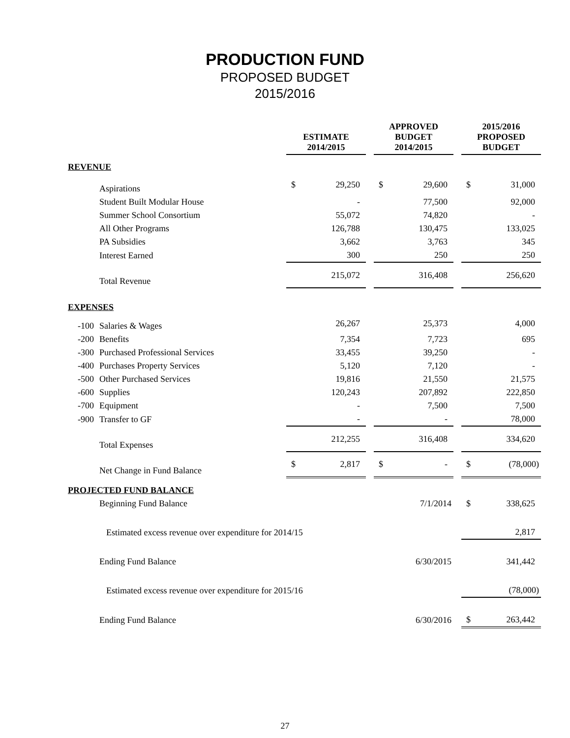PRODUCTION FUND
PROPOSED BUDGET
2015/2016
| | ESTIMATE 2014/2015 | | | APPROVED BUDGET 2014/2015 | | | 2015/2016 PROPOSED BUDGET | |
| --- | --- | --- | --- | --- | --- | --- | --- | --- |
| REVENUE | | | | | | | | |
| Aspirations | $ | 29,250 | | $ | 29,600 | | $ | 31,000 |
| Student Built Modular House | | - | | | 77,500 | | | 92,000 |
| Summer School Consortium | | 55,072 | | | 74,820 | | | - |
| All Other Programs | | 126,788 | | | 130,475 | | | 133,025 |
| PA Subsidies | | 3,662 | | | 3,763 | | | 345 |
| Interest Earned | | 300 | | | 250 | | | 250 |
| Total Revenue | | 215,072 | | | 316,408 | | | 256,620 |
| EXPENSES | | | | | | | | |
| -100 Salaries & Wages | | 26,267 | | | 25,373 | | | 4,000 |
| -200 Benefits | | 7,354 | | | 7,723 | | | 695 |
| -300 Purchased Professional Services | | 33,455 | | | 39,250 | | | - |
| -400 Purchases Property Services | | 5,120 | | | 7,120 | | | - |
| -500 Other Purchased Services | | 19,816 | | | 21,550 | | | 21,575 |
| -600 Supplies | | 120,243 | | | 207,892 | | | 222,850 |
| -700 Equipment | | - | | | 7,500 | | | 7,500 |
| -900 Transfer to GF | | - | | | - | | | 78,000 |
| Total Expenses | | 212,255 | | | 316,408 | | | 334,620 |
| Net Change in Fund Balance | $ | 2,817 | | $ | - | | $ | (78,000) |
| PROJECTED FUND BALANCE | | | | | | | | |
| Beginning Fund Balance | | | | 7/1/2014 | | | $ | 338,625 |
| Estimated excess revenue over expenditure for 2014/15 | | | | | | | | 2,817 |
| Ending Fund Balance | | | | 6/30/2015 | | | 341,442 | |
| Estimated excess revenue over expenditure for 2015/16 | | | | | | | | (78,000) |
| Ending Fund Balance | | | | 6/30/2016 | | | $ | 263,442 |
27